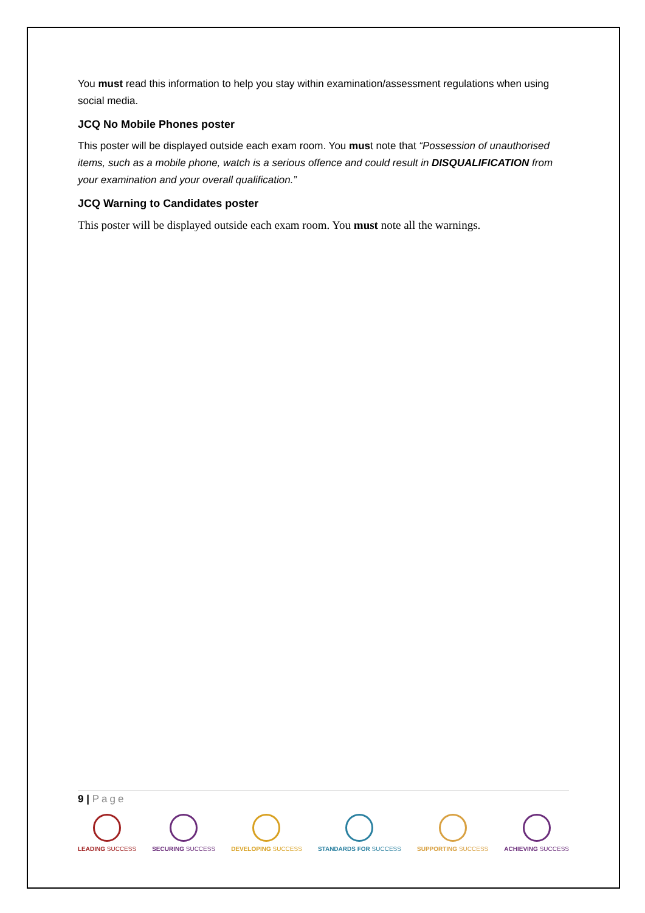You must read this information to help you stay within examination/assessment regulations when using social media.
JCQ No Mobile Phones poster
This poster will be displayed outside each exam room. You must note that “Possession of unauthorised items, such as a mobile phone, watch is a serious offence and could result in DISQUALIFICATION from your examination and your overall qualification.”
JCQ Warning to Candidates poster
This poster will be displayed outside each exam room. You must note all the warnings.
9 | Page
LEADING SUCCESS SECURING SUCCESS DEVELOPING SUCCESS STANDARDS FOR SUCCESS SUPPORTING SUCCESS ACHIEVING SUCCESS